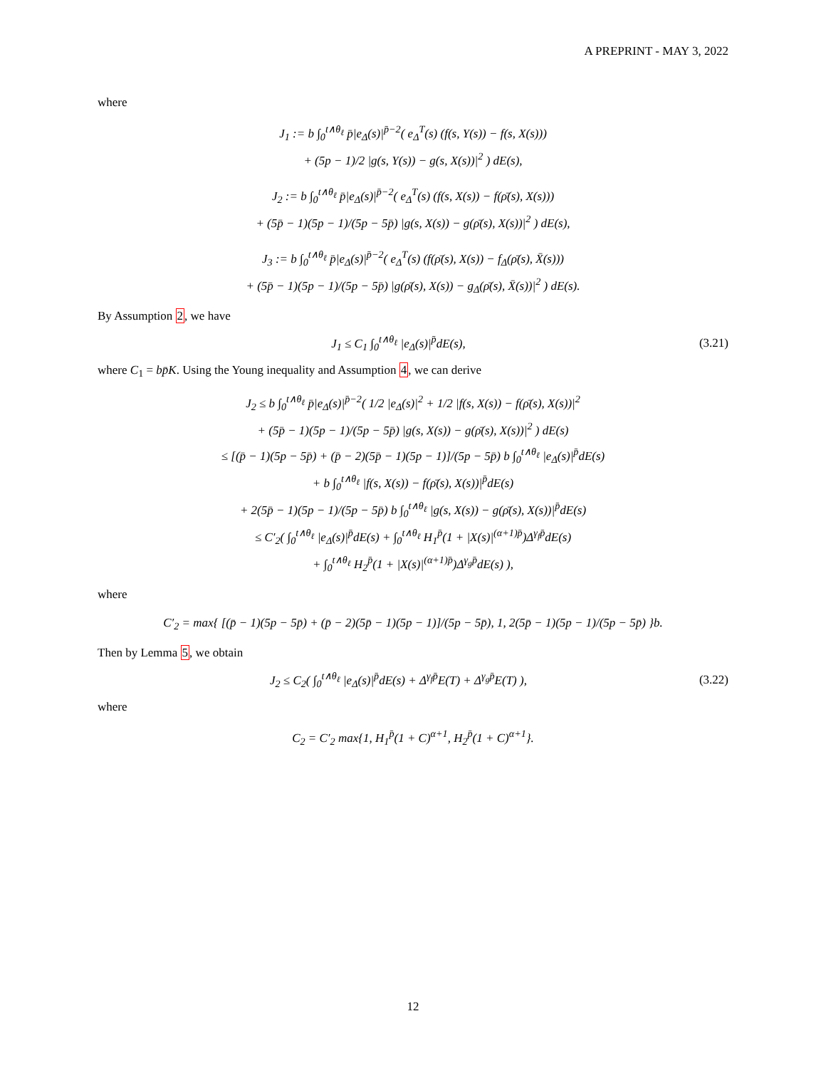A PREPRINT - MAY 3, 2022
where
J<sub>1</sub> := b ∫<sub>0</sub><sup>t∧θ<sub>ℓ</sub></sup> p̄|e<sub>Δ</sub>(s)|<sup>p̄−2</sup>( e<sub>Δ</sub><sup>T</sup>(s) (f(s, Y(s)) − f(s, X(s)))
+ (5p − 1)/2 |g(s, Y(s)) − g(s, X(s))|<sup>2</sup> ) dE(s),
J<sub>2</sub> := b ∫<sub>0</sub><sup>t∧θ<sub>ℓ</sub></sup> p̄|e<sub>Δ</sub>(s)|<sup>p̄−2</sup>( e<sub>Δ</sub><sup>T</sup>(s) (f(s, X(s)) − f(ρ̄(s), X(s)))
+ (5p̄ − 1)(5p − 1)/(5p − 5p̄) |g(s, X(s)) − g(ρ̄(s), X(s))|<sup>2</sup> ) dE(s),
J<sub>3</sub> := b ∫<sub>0</sub><sup>t∧θ<sub>ℓ</sub></sup> p̄|e<sub>Δ</sub>(s)|<sup>p̄−2</sup>( e<sub>Δ</sub><sup>T</sup>(s) (f(ρ̄(s), X(s)) − f<sub>Δ</sub>(ρ̄(s), X̄(s)))
+ (5p̄ − 1)(5p − 1)/(5p − 5p̄) |g(ρ̄(s), X(s)) − g<sub>Δ</sub>(ρ̄(s), X̄(s))|<sup>2</sup> ) dE(s).
By Assumption 2, we have
J<sub>1</sub> ≤ C<sub>1</sub> ∫<sub>0</sub><sup>t∧θ<sub>ℓ</sub></sup> |e<sub>Δ</sub>(s)|<sup>p̄</sup>dE(s), (3.21)
where C<sub>1</sub> = bp̄K. Using the Young inequality and Assumption 4, we can derive
J<sub>2</sub> ≤ b ∫<sub>0</sub><sup>t∧θ<sub>ℓ</sub></sup> p̄|e<sub>Δ</sub>(s)|<sup>p̄−2</sup>( 1/2 |e<sub>Δ</sub>(s)|<sup>2</sup> + 1/2 |f(s, X(s)) − f(ρ̄(s), X(s))|<sup>2</sup>
+ (5p̄ − 1)(5p − 1)/(5p − 5p̄) |g(s, X(s)) − g(ρ̄(s), X(s))|<sup>2</sup> ) dE(s)
≤ [(p̄ − 1)(5p − 5p̄) + (p̄ − 2)(5p̄ − 1)(5p − 1)]/(5p − 5p̄) b ∫<sub>0</sub><sup>t∧θ<sub>ℓ</sub></sup> |e<sub>Δ</sub>(s)|<sup>p̄</sup>dE(s)
+ b ∫<sub>0</sub><sup>t∧θ<sub>ℓ</sub></sup> |f(s, X(s)) − f(ρ̄(s), X(s))|<sup>p̄</sup>dE(s)
+ 2(5p̄ − 1)(5p − 1)/(5p − 5p̄) b ∫<sub>0</sub><sup>t∧θ<sub>ℓ</sub></sup> |g(s, X(s)) − g(ρ̄(s), X(s))|<sup>p̄</sup>dE(s)
≤ C′<sub>2</sub>( ∫<sub>0</sub><sup>t∧θ<sub>ℓ</sub></sup> |e<sub>Δ</sub>(s)|<sup>p̄</sup>dE(s) + ∫<sub>0</sub><sup>t∧θ<sub>ℓ</sub></sup> H<sub>1</sub><sup>p̄</sup>(1 + |X(s)|<sup>(α+1)p̄</sup>)Δ<sup>γ<sub>f</sub>p̄</sup>dE(s)
+ ∫<sub>0</sub><sup>t∧θ<sub>ℓ</sub></sup> H<sub>2</sub><sup>p̄</sup>(1 + |X(s)|<sup>(α+1)p̄</sup>)Δ<sup>γ<sub>g</sub>p̄</sup>dE(s) ),
where
C′<sub>2</sub> = max{ [(p̄ − 1)(5p − 5p̄) + (p̄ − 2)(5p̄ − 1)(5p − 1)]/(5p − 5p̄), 1, 2(5p̄ − 1)(5p − 1)/(5p − 5p̄) }b.
Then by Lemma 5, we obtain
J<sub>2</sub> ≤ C<sub>2</sub>( ∫<sub>0</sub><sup>t∧θ<sub>ℓ</sub></sup> |e<sub>Δ</sub>(s)|<sup>p̄</sup>dE(s) + Δ<sup>γ<sub>f</sub>p̄</sup>E(T) + Δ<sup>γ<sub>g</sub>p̄</sup>E(T) ), (3.22)
where
C<sub>2</sub> = C′<sub>2</sub> max{1, H<sub>1</sub><sup>p̄</sup>(1 + C)<sup>α+1</sup>, H<sub>2</sub><sup>p̄</sup>(1 + C)<sup>α+1</sup>}.
12